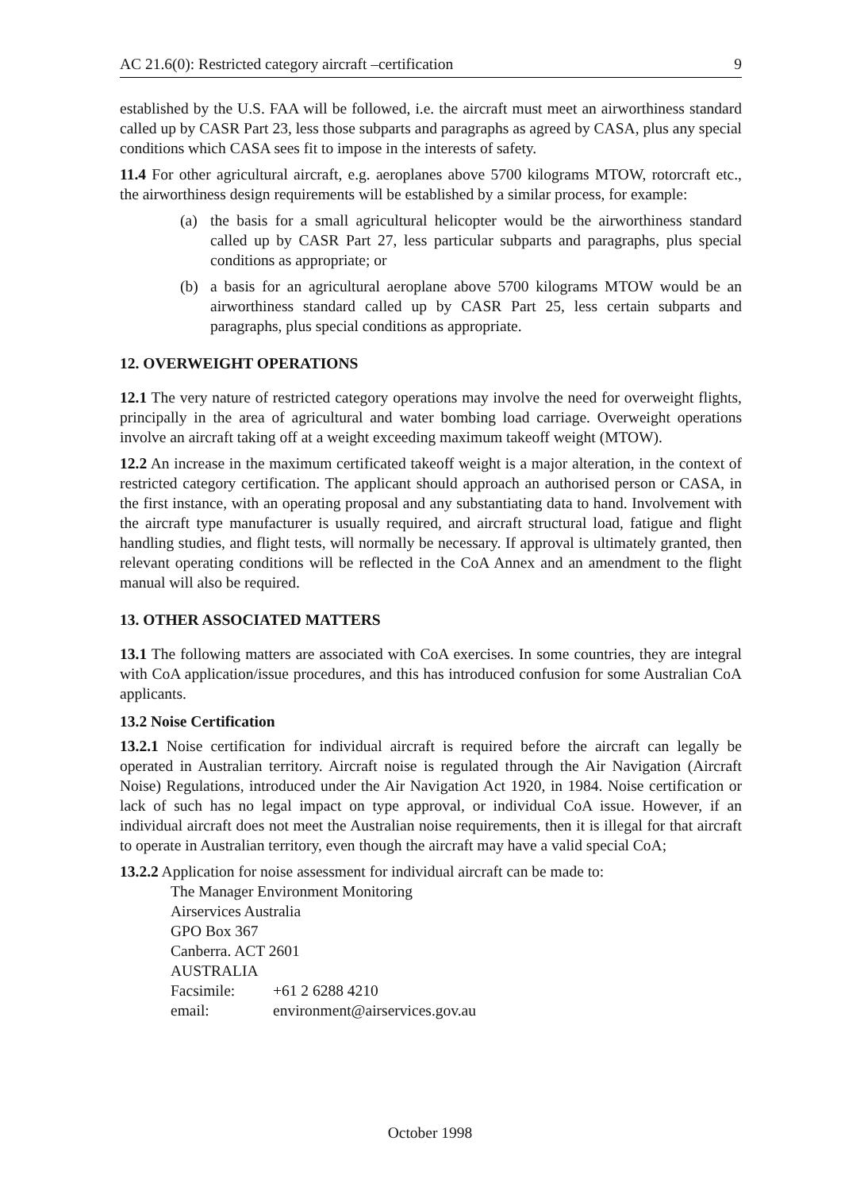AC 21.6(0): Restricted category aircraft –certification 9
established by the U.S. FAA will be followed, i.e. the aircraft must meet an airworthiness standard called up by CASR Part 23, less those subparts and paragraphs as agreed by CASA, plus any special conditions which CASA sees fit to impose in the interests of safety.
11.4 For other agricultural aircraft, e.g. aeroplanes above 5700 kilograms MTOW, rotorcraft etc., the airworthiness design requirements will be established by a similar process, for example:
(a) the basis for a small agricultural helicopter would be the airworthiness standard called up by CASR Part 27, less particular subparts and paragraphs, plus special conditions as appropriate; or
(b) a basis for an agricultural aeroplane above 5700 kilograms MTOW would be an airworthiness standard called up by CASR Part 25, less certain subparts and paragraphs, plus special conditions as appropriate.
12. OVERWEIGHT OPERATIONS
12.1 The very nature of restricted category operations may involve the need for overweight flights, principally in the area of agricultural and water bombing load carriage. Overweight operations involve an aircraft taking off at a weight exceeding maximum takeoff weight (MTOW).
12.2 An increase in the maximum certificated takeoff weight is a major alteration, in the context of restricted category certification. The applicant should approach an authorised person or CASA, in the first instance, with an operating proposal and any substantiating data to hand. Involvement with the aircraft type manufacturer is usually required, and aircraft structural load, fatigue and flight handling studies, and flight tests, will normally be necessary. If approval is ultimately granted, then relevant operating conditions will be reflected in the CoA Annex and an amendment to the flight manual will also be required.
13. OTHER ASSOCIATED MATTERS
13.1 The following matters are associated with CoA exercises. In some countries, they are integral with CoA application/issue procedures, and this has introduced confusion for some Australian CoA applicants.
13.2 Noise Certification
13.2.1 Noise certification for individual aircraft is required before the aircraft can legally be operated in Australian territory. Aircraft noise is regulated through the Air Navigation (Aircraft Noise) Regulations, introduced under the Air Navigation Act 1920, in 1984. Noise certification or lack of such has no legal impact on type approval, or individual CoA issue. However, if an individual aircraft does not meet the Australian noise requirements, then it is illegal for that aircraft to operate in Australian territory, even though the aircraft may have a valid special CoA;
13.2.2 Application for noise assessment for individual aircraft can be made to:
The Manager Environment Monitoring
Airservices Australia
GPO Box 367
Canberra. ACT 2601
AUSTRALIA
| Facsimile: | +61 2 6288 4210 |
| email: | environment@airservices.gov.au |
October 1998